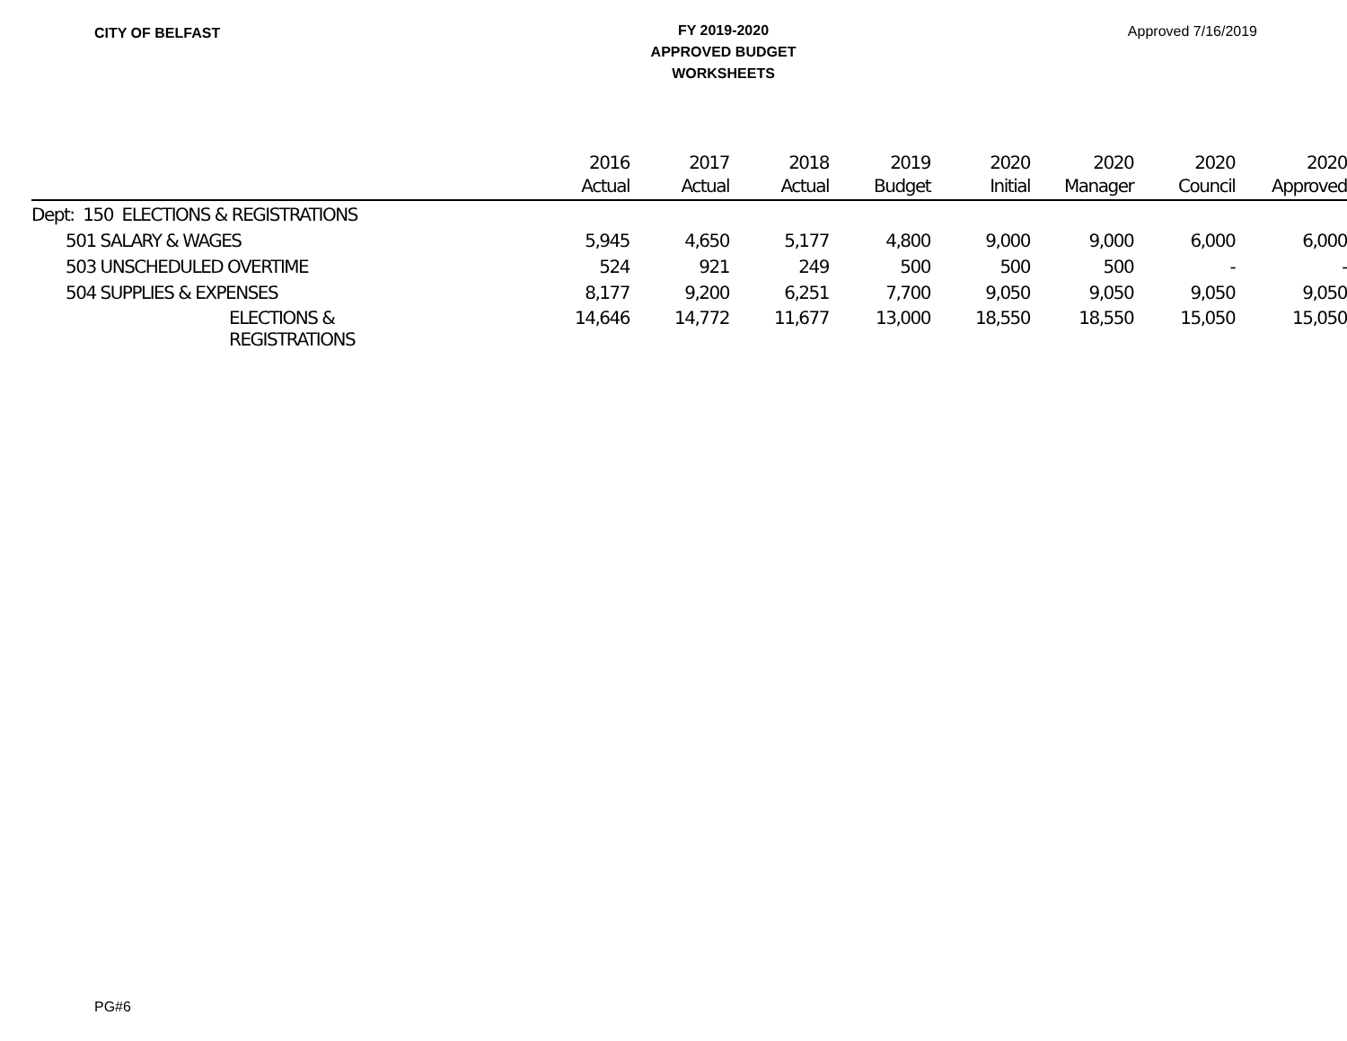CITY OF BELFAST
FY 2019-2020
APPROVED BUDGET
WORKSHEETS
Approved 7/16/2019
| | 2016 Actual | 2017 Actual | 2018 Actual | 2019 Budget | 2020 Initial | 2020 Manager | 2020 Council | 2020 Approved |
| --- | --- | --- | --- | --- | --- | --- | --- | --- |
| Dept: 150 ELECTIONS & REGISTRATIONS | | | | | | | | |
| 501 SALARY & WAGES | 5,945 | 4,650 | 5,177 | 4,800 | 9,000 | 9,000 | 6,000 | 6,000 |
| 503 UNSCHEDULED OVERTIME | 524 | 921 | 249 | 500 | 500 | 500 | - | - |
| 504 SUPPLIES & EXPENSES | 8,177 | 9,200 | 6,251 | 7,700 | 9,050 | 9,050 | 9,050 | 9,050 |
| ELECTIONS & REGISTRATIONS | 14,646 | 14,772 | 11,677 | 13,000 | 18,550 | 18,550 | 15,050 | 15,050 |
PG#6